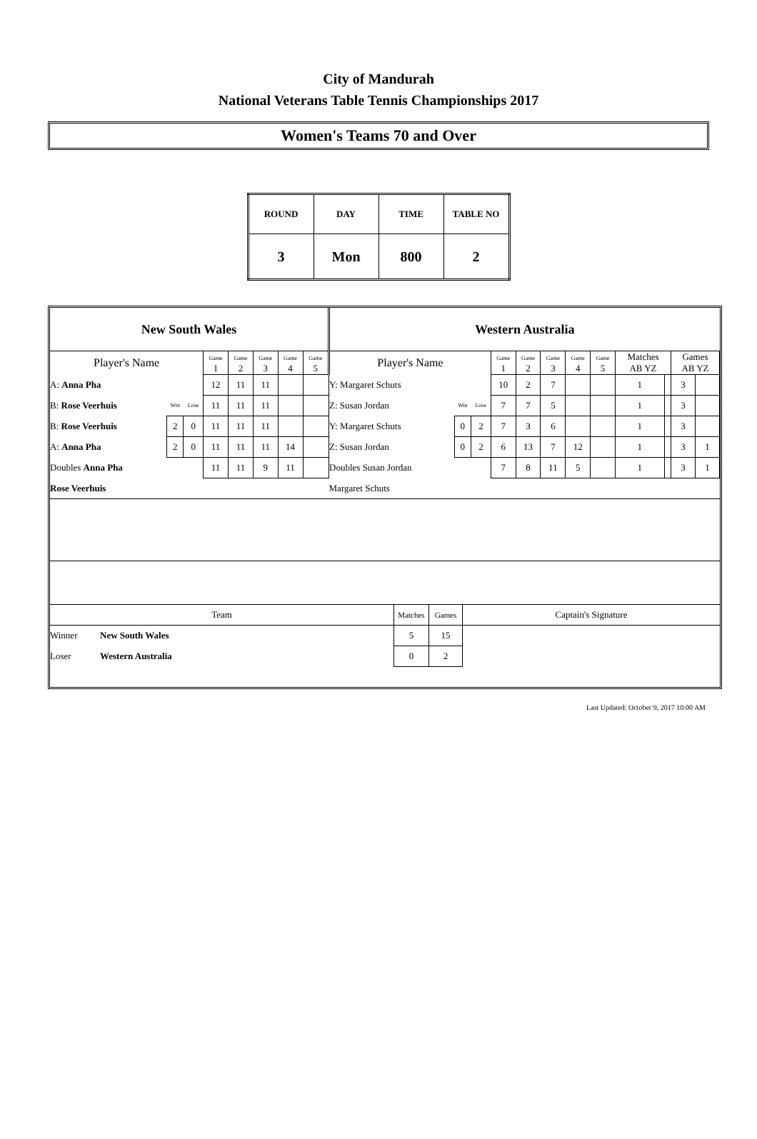City of Mandurah
National Veterans Table Tennis Championships 2017
Women's Teams 70 and Over
| ROUND | DAY | TIME | TABLE NO |
| --- | --- | --- | --- |
| 3 | Mon | 800 | 2 |
| New South Wales | | | | | | | | Western Australia | | | | | | | | | | | |
| Player's Name | | | Game 1 | Game 2 | Game 3 | Game 4 | Game 5 | Player's Name | | | Game 1 | Game 2 | Game 3 | Game 4 | Game 5 | Matches AB YZ | | Games AB YZ | |
| A: Anna Pha | | | 12 | 11 | 11 | | | Y: Margaret Schuts | | | 10 | 2 | 7 | | | 1 | | 3 | |
| B: Rose Veerhuis | Win | Lose | 11 | 11 | 11 | | | Z: Susan Jordan | Win | Lose | 7 | 7 | 5 | | | 1 | | 3 | |
| B: Rose Veerhuis | 2 | 0 | 11 | 11 | 11 | | | Y: Margaret Schuts | 0 | 2 | 7 | 3 | 6 | | | 1 | | 3 | |
| A: Anna Pha | 2 | 0 | 11 | 11 | 11 | 14 | | Z: Susan Jordan | 0 | 2 | 6 | 13 | 7 | 12 | | 1 | | 3 | 1 |
| Doubles Anna Pha | | | 11 | 11 | 9 | 11 | | Doubles Susan Jordan | | | 7 | 8 | 11 | 5 | | 1 | | 3 | 1 |
| Rose Veerhuis | | | | | | | | Margaret Schuts | | | | | | | | | | | |
| Team | | Matches | Games | Captain's Signature |
| Winner | New South Wales | 5 | 15 | |
| Loser | Western Australia | 0 | 2 | |
Last Updated: October 9, 2017 10:00 AM